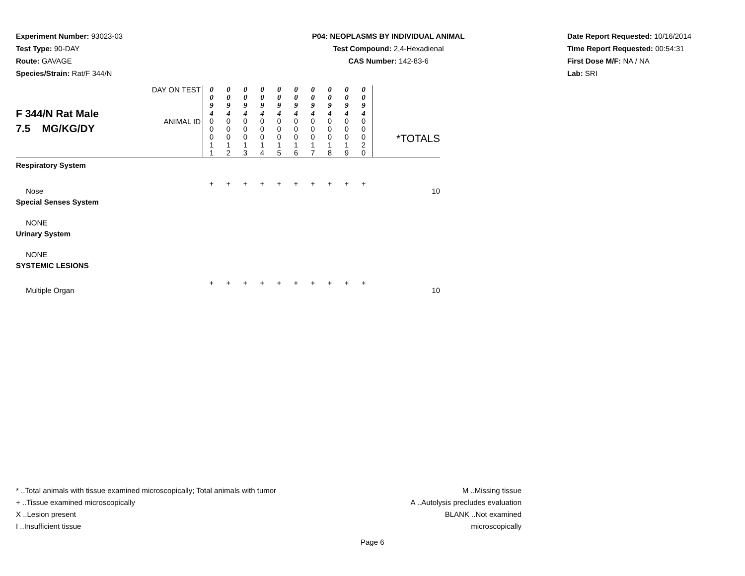Experiment Number: 93023-03
Test Type: 90-DAY
Route: GAVAGE
Species/Strain: Rat/F 344/N
P04: NEOPLASMS BY INDIVIDUAL ANIMAL
Test Compound: 2,4-Hexadienal
CAS Number: 142-83-6
Date Report Requested: 10/16/2014
Time Report Requested: 00:54:31
First Dose M/F: NA / NA
Lab: SRI
| F 344/N Rat Male 7.5 MG/KG/DY | DAY ON TEST | 0 0 9 4 | 0 0 9 4 | 0 0 9 4 | 0 0 9 4 | 0 0 9 4 | 0 0 9 4 | 0 0 9 4 | 0 0 9 4 | 0 0 9 4 | 0 0 9 4 | *TOTALS |
| | ANIMAL ID | 0 0 0 1 1 | 0 0 0 1 2 | 0 0 0 1 3 | 0 0 0 1 4 | 0 0 0 1 5 | 0 0 0 1 6 | 0 0 0 1 7 | 0 0 0 1 8 | 0 0 0 1 9 | 0 0 0 2 0 | |
| Respiratory System | | | | | | | | | | | | |
| Nose | | + | + | + | + | + | + | + | + | + | + | 10 |
| Special Senses System | | | | | | | | | | | | |
| NONE | | | | | | | | | | | | |
| Urinary System | | | | | | | | | | | | |
| NONE | | | | | | | | | | | | |
| SYSTEMIC LESIONS | | | | | | | | | | | | |
| Multiple Organ | | + | + | + | + | + | + | + | + | + | + | 10 |
* ..Total animals with tissue examined microscopically; Total animals with tumor
+ ..Tissue examined microscopically
X ..Lesion present
I ..Insufficient tissue
M ..Missing tissue
A ..Autolysis precludes evaluation
BLANK ..Not examined microscopically
Page 6